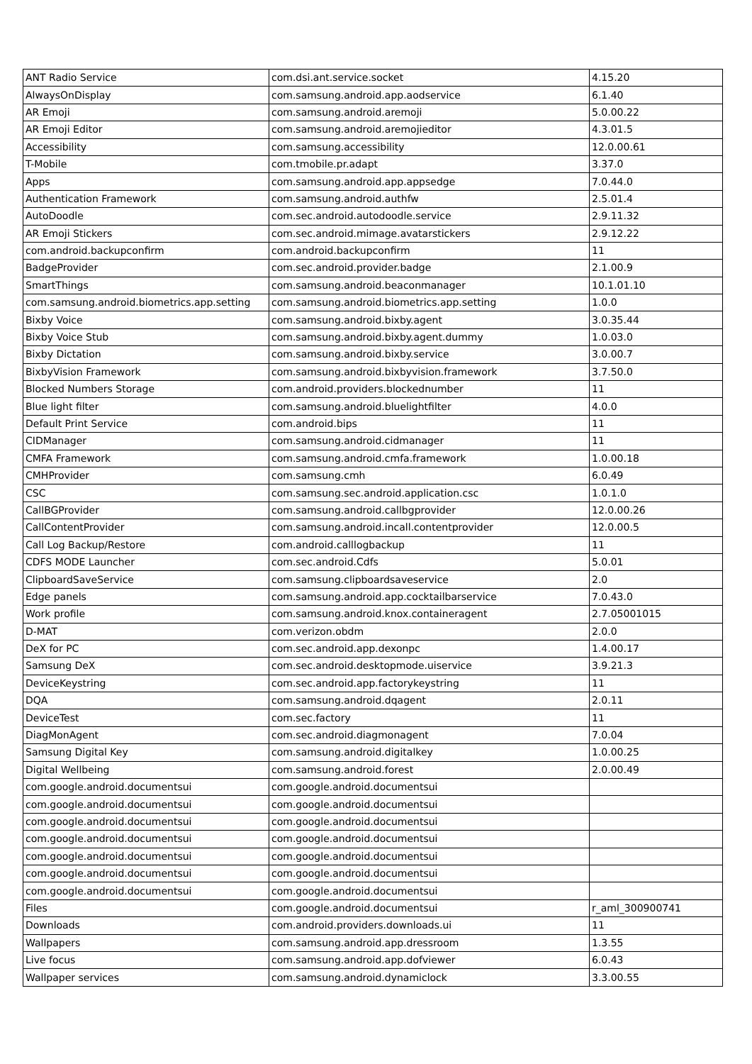| ANT Radio Service | com.dsi.ant.service.socket | 4.15.20 |
| AlwaysOnDisplay | com.samsung.android.app.aodservice | 6.1.40 |
| AR Emoji | com.samsung.android.aremoji | 5.0.00.22 |
| AR Emoji Editor | com.samsung.android.aremojieditor | 4.3.01.5 |
| Accessibility | com.samsung.accessibility | 12.0.00.61 |
| T-Mobile | com.tmobile.pr.adapt | 3.37.0 |
| Apps | com.samsung.android.app.appsedge | 7.0.44.0 |
| Authentication Framework | com.samsung.android.authfw | 2.5.01.4 |
| AutoDoodle | com.sec.android.autodoodle.service | 2.9.11.32 |
| AR Emoji Stickers | com.sec.android.mimage.avatarstickers | 2.9.12.22 |
| com.android.backupconfirm | com.android.backupconfirm | 11 |
| BadgeProvider | com.sec.android.provider.badge | 2.1.00.9 |
| SmartThings | com.samsung.android.beaconmanager | 10.1.01.10 |
| com.samsung.android.biometrics.app.setting | com.samsung.android.biometrics.app.setting | 1.0.0 |
| Bixby Voice | com.samsung.android.bixby.agent | 3.0.35.44 |
| Bixby Voice Stub | com.samsung.android.bixby.agent.dummy | 1.0.03.0 |
| Bixby Dictation | com.samsung.android.bixby.service | 3.0.00.7 |
| BixbyVision Framework | com.samsung.android.bixbyvision.framework | 3.7.50.0 |
| Blocked Numbers Storage | com.android.providers.blockednumber | 11 |
| Blue light filter | com.samsung.android.bluelightfilter | 4.0.0 |
| Default Print Service | com.android.bips | 11 |
| CIDManager | com.samsung.android.cidmanager | 11 |
| CMFA Framework | com.samsung.android.cmfa.framework | 1.0.00.18 |
| CMHProvider | com.samsung.cmh | 6.0.49 |
| CSC | com.samsung.sec.android.application.csc | 1.0.1.0 |
| CallBGProvider | com.samsung.android.callbgprovider | 12.0.00.26 |
| CallContentProvider | com.samsung.android.incall.contentprovider | 12.0.00.5 |
| Call Log Backup/Restore | com.android.calllogbackup | 11 |
| CDFS MODE Launcher | com.sec.android.Cdfs | 5.0.01 |
| ClipboardSaveService | com.samsung.clipboardsaveservice | 2.0 |
| Edge panels | com.samsung.android.app.cocktailbarservice | 7.0.43.0 |
| Work profile | com.samsung.android.knox.containeragent | 2.7.05001015 |
| D-MAT | com.verizon.obdm | 2.0.0 |
| DeX for PC | com.sec.android.app.dexonpc | 1.4.00.17 |
| Samsung DeX | com.sec.android.desktopmode.uiservice | 3.9.21.3 |
| DeviceKeystring | com.sec.android.app.factorykeystring | 11 |
| DQA | com.samsung.android.dqagent | 2.0.11 |
| DeviceTest | com.sec.factory | 11 |
| DiagMonAgent | com.sec.android.diagmonagent | 7.0.04 |
| Samsung Digital Key | com.samsung.android.digitalkey | 1.0.00.25 |
| Digital Wellbeing | com.samsung.android.forest | 2.0.00.49 |
| com.google.android.documentsui | com.google.android.documentsui | |
| com.google.android.documentsui | com.google.android.documentsui | |
| com.google.android.documentsui | com.google.android.documentsui | |
| com.google.android.documentsui | com.google.android.documentsui | |
| com.google.android.documentsui | com.google.android.documentsui | |
| com.google.android.documentsui | com.google.android.documentsui | |
| com.google.android.documentsui | com.google.android.documentsui | |
| Files | com.google.android.documentsui | r_aml_300900741 |
| Downloads | com.android.providers.downloads.ui | 11 |
| Wallpapers | com.samsung.android.app.dressroom | 1.3.55 |
| Live focus | com.samsung.android.app.dofviewer | 6.0.43 |
| Wallpaper services | com.samsung.android.dynamiclock | 3.3.00.55 |